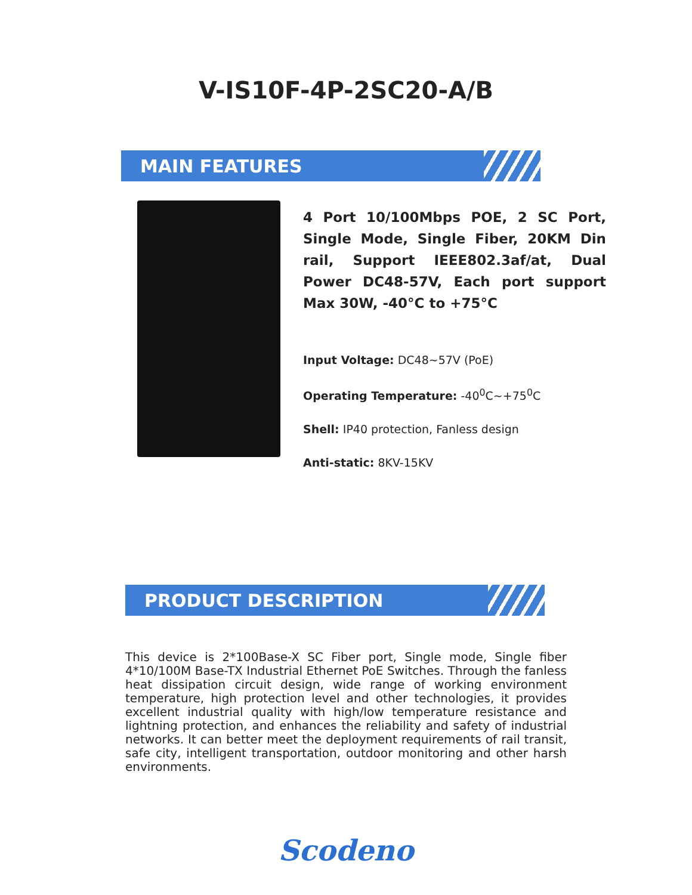V-IS10F-4P-2SC20-A/B
MAIN FEATURES
4 Port 10/100Mbps POE, 2 SC Port, Single Mode, Single Fiber, 20KM Din rail, Support IEEE802.3af/at, Dual Power DC48-57V, Each port support Max 30W, -40°C to +75°C
Input Voltage: DC48~57V (PoE)
Operating Temperature: -40<sup>0</sup>C~+75<sup>0</sup>C
Shell: IP40 protection, Fanless design
Anti-static: 8KV-15KV
PRODUCT DESCRIPTION
This device is 2*100Base-X SC Fiber port, Single mode, Single fiber 4*10/100M Base-TX Industrial Ethernet PoE Switches. Through the fanless heat dissipation circuit design, wide range of working environment temperature, high protection level and other technologies, it provides excellent industrial quality with high/low temperature resistance and lightning protection, and enhances the reliability and safety of industrial networks. It can better meet the deployment requirements of rail transit, safe city, intelligent transportation, outdoor monitoring and other harsh environments.
Scodeno